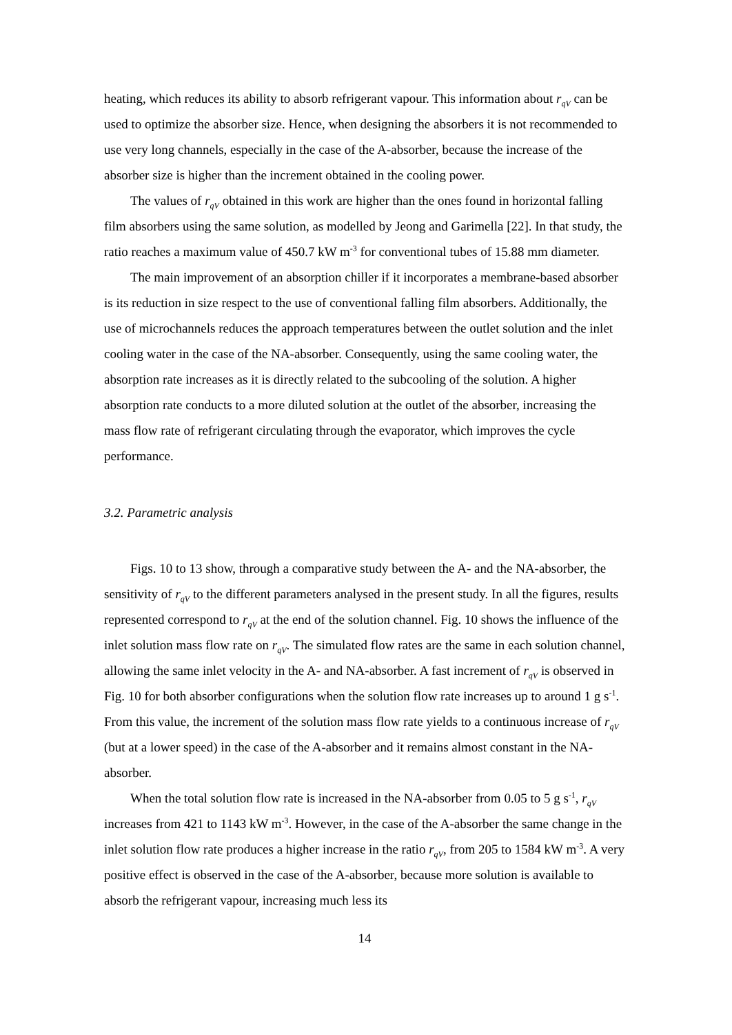heating, which reduces its ability to absorb refrigerant vapour. This information about r<sub>qV</sub> can be used to optimize the absorber size. Hence, when designing the absorbers it is not recommended to use very long channels, especially in the case of the A-absorber, because the increase of the absorber size is higher than the increment obtained in the cooling power.
The values of r<sub>qV</sub> obtained in this work are higher than the ones found in horizontal falling film absorbers using the same solution, as modelled by Jeong and Garimella [22]. In that study, the ratio reaches a maximum value of 450.7 kW m<sup>-3</sup> for conventional tubes of 15.88 mm diameter.
The main improvement of an absorption chiller if it incorporates a membrane-based absorber is its reduction in size respect to the use of conventional falling film absorbers. Additionally, the use of microchannels reduces the approach temperatures between the outlet solution and the inlet cooling water in the case of the NA-absorber. Consequently, using the same cooling water, the absorption rate increases as it is directly related to the subcooling of the solution. A higher absorption rate conducts to a more diluted solution at the outlet of the absorber, increasing the mass flow rate of refrigerant circulating through the evaporator, which improves the cycle performance.
3.2. Parametric analysis
Figs. 10 to 13 show, through a comparative study between the A- and the NA-absorber, the sensitivity of r<sub>qV</sub> to the different parameters analysed in the present study. In all the figures, results represented correspond to r<sub>qV</sub> at the end of the solution channel. Fig. 10 shows the influence of the inlet solution mass flow rate on r<sub>qV</sub>. The simulated flow rates are the same in each solution channel, allowing the same inlet velocity in the A- and NA-absorber. A fast increment of r<sub>qV</sub> is observed in Fig. 10 for both absorber configurations when the solution flow rate increases up to around 1 g s<sup>-1</sup>. From this value, the increment of the solution mass flow rate yields to a continuous increase of r<sub>qV</sub> (but at a lower speed) in the case of the A-absorber and it remains almost constant in the NA-absorber.
When the total solution flow rate is increased in the NA-absorber from 0.05 to 5 g s<sup>-1</sup>, r<sub>qV</sub> increases from 421 to 1143 kW m<sup>-3</sup>. However, in the case of the A-absorber the same change in the inlet solution flow rate produces a higher increase in the ratio r<sub>qV</sub>, from 205 to 1584 kW m<sup>-3</sup>. A very positive effect is observed in the case of the A-absorber, because more solution is available to absorb the refrigerant vapour, increasing much less its
14